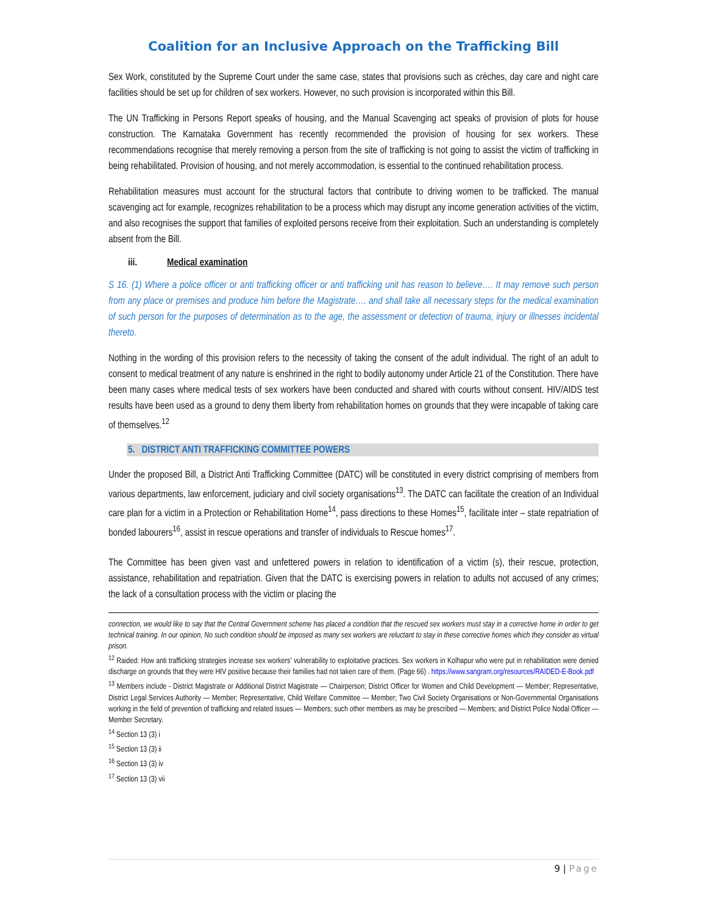Coalition for an Inclusive Approach on the Trafficking Bill
Sex Work, constituted by the Supreme Court under the same case, states that provisions such as crèches, day care and night care facilities should be set up for children of sex workers. However, no such provision is incorporated within this Bill.
The UN Trafficking in Persons Report speaks of housing, and the Manual Scavenging act speaks of provision of plots for house construction. The Karnataka Government has recently recommended the provision of housing for sex workers. These recommendations recognise that merely removing a person from the site of trafficking is not going to assist the victim of trafficking in being rehabilitated. Provision of housing, and not merely accommodation, is essential to the continued rehabilitation process.
Rehabilitation measures must account for the structural factors that contribute to driving women to be trafficked. The manual scavenging act for example, recognizes rehabilitation to be a process which may disrupt any income generation activities of the victim, and also recognises the support that families of exploited persons receive from their exploitation. Such an understanding is completely absent from the Bill.
iii. Medical examination
S 16. (1) Where a police officer or anti trafficking officer or anti trafficking unit has reason to believe…. It may remove such person from any place or premises and produce him before the Magistrate…. and shall take all necessary steps for the medical examination of such person for the purposes of determination as to the age, the assessment or detection of trauma, injury or illnesses incidental thereto.
Nothing in the wording of this provision refers to the necessity of taking the consent of the adult individual. The right of an adult to consent to medical treatment of any nature is enshrined in the right to bodily autonomy under Article 21 of the Constitution. There have been many cases where medical tests of sex workers have been conducted and shared with courts without consent. HIV/AIDS test results have been used as a ground to deny them liberty from rehabilitation homes on grounds that they were incapable of taking care of themselves.<sup>12</sup>
5. DISTRICT ANTI TRAFFICKING COMMITTEE POWERS
Under the proposed Bill, a District Anti Trafficking Committee (DATC) will be constituted in every district comprising of members from various departments, law enforcement, judiciary and civil society organisations<sup>13</sup>. The DATC can facilitate the creation of an Individual care plan for a victim in a Protection or Rehabilitation Home<sup>14</sup>, pass directions to these Homes<sup>15</sup>, facilitate inter – state repatriation of bonded labourers<sup>16</sup>, assist in rescue operations and transfer of individuals to Rescue homes<sup>17</sup>.
The Committee has been given vast and unfettered powers in relation to identification of a victim (s), their rescue, protection, assistance, rehabilitation and repatriation. Given that the DATC is exercising powers in relation to adults not accused of any crimes; the lack of a consultation process with the victim or placing the
connection, we would like to say that the Central Government scheme has placed a condition that the rescued sex workers must stay in a corrective home in order to get technical training. In our opinion, No such condition should be imposed as many sex workers are reluctant to stay in these corrective homes which they consider as virtual prison.
<sup>12</sup> Raided: How anti trafficking strategies increase sex workers' vulnerability to exploitative practices. Sex workers in Kolhapur who were put in rehabilitation were denied discharge on grounds that they were HIV positive because their families had not taken care of them. (Page 66) . https://www.sangram.org/resources/RAIDED-E-Book.pdf
<sup>13</sup> Members include - District Magistrate or Additional District Magistrate — Chairperson; District Officer for Women and Child Development — Member; Representative, District Legal Services Authority — Member; Representative, Child Welfare Committee — Member; Two Civil Society Organisations or Non-Governmental Organisations working in the field of prevention of trafficking and related issues — Members; such other members as may be prescribed — Members; and District Police Nodal Officer — Member Secretary.
<sup>14</sup> Section 13 (3) i
<sup>15</sup> Section 13 (3) ii
<sup>16</sup> Section 13 (3) iv
<sup>17</sup> Section 13 (3) vii
9 | Page